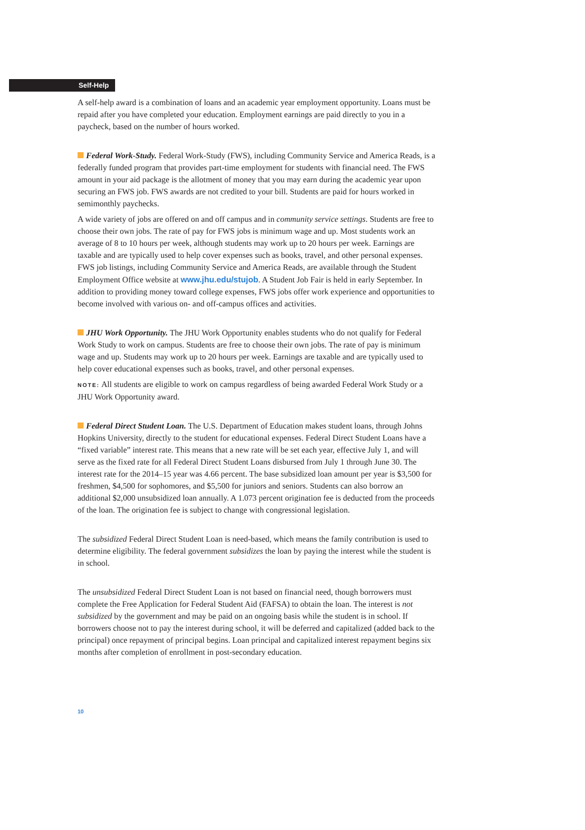Self-Help
A self-help award is a combination of loans and an academic year employment opportunity. Loans must be repaid after you have completed your education. Employment earnings are paid directly to you in a paycheck, based on the number of hours worked.
Federal Work-Study. Federal Work-Study (FWS), including Community Service and America Reads, is a federally funded program that provides part-time employment for students with financial need. The FWS amount in your aid package is the allotment of money that you may earn during the academic year upon securing an FWS job. FWS awards are not credited to your bill. Students are paid for hours worked in semimonthly paychecks.
A wide variety of jobs are offered on and off campus and in community service settings. Students are free to choose their own jobs. The rate of pay for FWS jobs is minimum wage and up. Most students work an average of 8 to 10 hours per week, although students may work up to 20 hours per week. Earnings are taxable and are typically used to help cover expenses such as books, travel, and other personal expenses. FWS job listings, including Community Service and America Reads, are available through the Student Employment Office website at www.jhu.edu/stujob. A Student Job Fair is held in early September. In addition to providing money toward college expenses, FWS jobs offer work experience and opportunities to become involved with various on- and off-campus offices and activities.
JHU Work Opportunity. The JHU Work Opportunity enables students who do not qualify for Federal Work Study to work on campus. Students are free to choose their own jobs. The rate of pay is minimum wage and up. Students may work up to 20 hours per week. Earnings are taxable and are typically used to help cover educational expenses such as books, travel, and other personal expenses.
NOTE: All students are eligible to work on campus regardless of being awarded Federal Work Study or a JHU Work Opportunity award.
Federal Direct Student Loan. The U.S. Department of Education makes student loans, through Johns Hopkins University, directly to the student for educational expenses. Federal Direct Student Loans have a “fixed variable” interest rate. This means that a new rate will be set each year, effective July 1, and will serve as the fixed rate for all Federal Direct Student Loans disbursed from July 1 through June 30. The interest rate for the 2014–15 year was 4.66 percent. The base subsidized loan amount per year is $3,500 for freshmen, $4,500 for sophomores, and $5,500 for juniors and seniors. Students can also borrow an additional $2,000 unsubsidized loan annually. A 1.073 percent origination fee is deducted from the proceeds of the loan. The origination fee is subject to change with congressional legislation.
The subsidized Federal Direct Student Loan is need-based, which means the family contribution is used to determine eligibility. The federal government subsidizes the loan by paying the interest while the student is in school.
The unsubsidized Federal Direct Student Loan is not based on financial need, though borrowers must complete the Free Application for Federal Student Aid (FAFSA) to obtain the loan. The interest is not subsidized by the government and may be paid on an ongoing basis while the student is in school. If borrowers choose not to pay the interest during school, it will be deferred and capitalized (added back to the principal) once repayment of principal begins. Loan principal and capitalized interest repayment begins six months after completion of enrollment in post-secondary education.
10